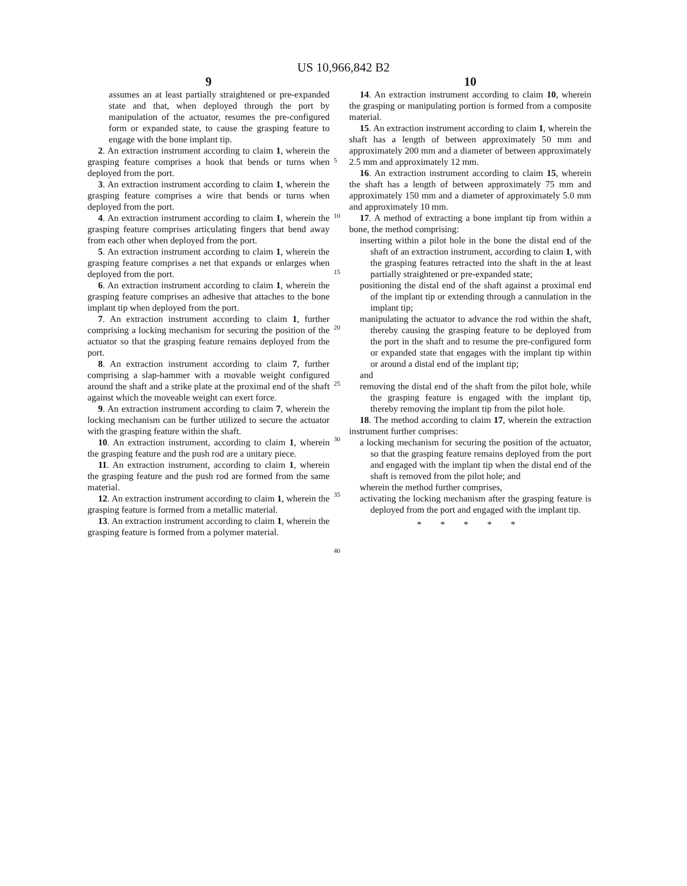US 10,966,842 B2
9
assumes an at least partially straightened or pre-expanded state and that, when deployed through the port by manipulation of the actuator, resumes the pre-configured form or expanded state, to cause the grasping feature to engage with the bone implant tip.
2. An extraction instrument according to claim 1, wherein the grasping feature comprises a hook that bends or turns when deployed from the port.
3. An extraction instrument according to claim 1, wherein the grasping feature comprises a wire that bends or turns when deployed from the port.
4. An extraction instrument according to claim 1, wherein the grasping feature comprises articulating fingers that bend away from each other when deployed from the port.
5. An extraction instrument according to claim 1, wherein the grasping feature comprises a net that expands or enlarges when deployed from the port.
6. An extraction instrument according to claim 1, wherein the grasping feature comprises an adhesive that attaches to the bone implant tip when deployed from the port.
7. An extraction instrument according to claim 1, further comprising a locking mechanism for securing the position of the actuator so that the grasping feature remains deployed from the port.
8. An extraction instrument according to claim 7, further comprising a slap-hammer with a movable weight configured around the shaft and a strike plate at the proximal end of the shaft against which the moveable weight can exert force.
9. An extraction instrument according to claim 7, wherein the locking mechanism can be further utilized to secure the actuator with the grasping feature within the shaft.
10. An extraction instrument, according to claim 1, wherein the grasping feature and the push rod are a unitary piece.
11. An extraction instrument, according to claim 1, wherein the grasping feature and the push rod are formed from the same material.
12. An extraction instrument according to claim 1, wherein the grasping feature is formed from a metallic material.
13. An extraction instrument according to claim 1, wherein the grasping feature is formed from a polymer material.
5
10
15
20
25
30
35
40
10
14. An extraction instrument according to claim 10, wherein the grasping or manipulating portion is formed from a composite material.
15. An extraction instrument according to claim 1, wherein the shaft has a length of between approximately 50 mm and approximately 200 mm and a diameter of between approximately 2.5 mm and approximately 12 mm.
16. An extraction instrument according to claim 15, wherein the shaft has a length of between approximately 75 mm and approximately 150 mm and a diameter of approximately 5.0 mm and approximately 10 mm.
17. A method of extracting a bone implant tip from within a bone, the method comprising:
inserting within a pilot hole in the bone the distal end of the shaft of an extraction instrument, according to claim 1, with the grasping features retracted into the shaft in the at least partially straightened or pre-expanded state;
positioning the distal end of the shaft against a proximal end of the implant tip or extending through a cannulation in the implant tip;
manipulating the actuator to advance the rod within the shaft, thereby causing the grasping feature to be deployed from the port in the shaft and to resume the pre-configured form or expanded state that engages with the implant tip within or around a distal end of the implant tip;
and
removing the distal end of the shaft from the pilot hole, while the grasping feature is engaged with the implant tip, thereby removing the implant tip from the pilot hole.
18. The method according to claim 17, wherein the extraction instrument further comprises:
a locking mechanism for securing the position of the actuator, so that the grasping feature remains deployed from the port and engaged with the implant tip when the distal end of the shaft is removed from the pilot hole; and
wherein the method further comprises,
activating the locking mechanism after the grasping feature is deployed from the port and engaged with the implant tip.
* * * * *